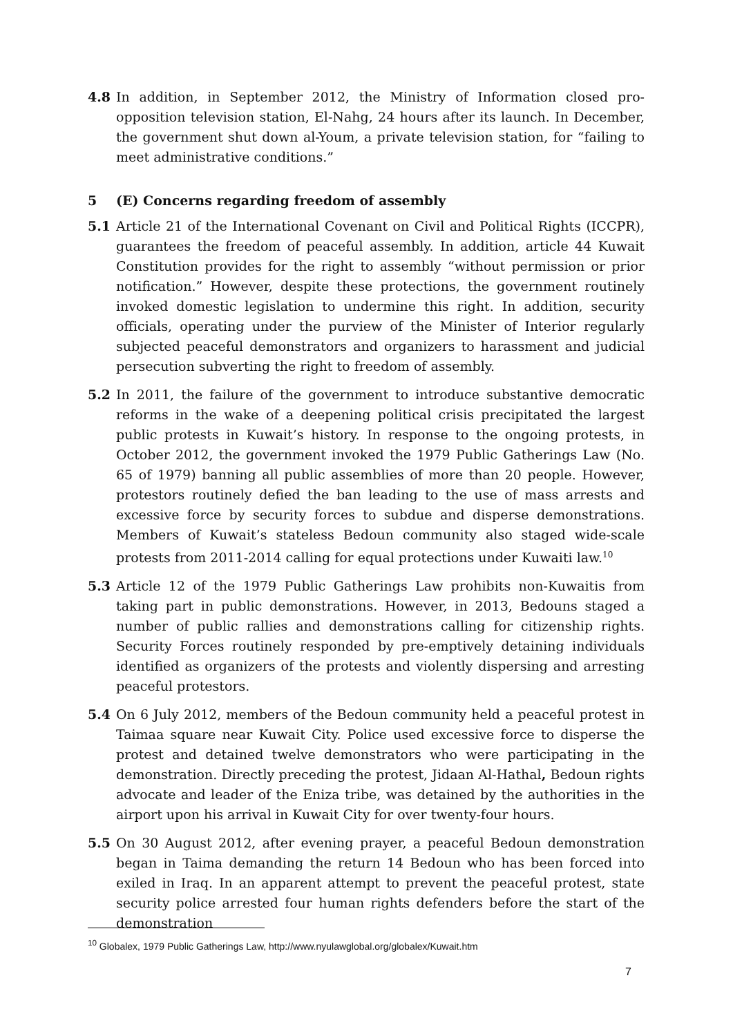4.8 In addition, in September 2012, the Ministry of Information closed pro-opposition television station, El-Nahg, 24 hours after its launch. In December, the government shut down al-Youm, a private television station, for “failing to meet administrative conditions.”
5 (E) Concerns regarding freedom of assembly
5.1 Article 21 of the International Covenant on Civil and Political Rights (ICCPR), guarantees the freedom of peaceful assembly. In addition, article 44 Kuwait Constitution provides for the right to assembly “without permission or prior notification.” However, despite these protections, the government routinely invoked domestic legislation to undermine this right. In addition, security officials, operating under the purview of the Minister of Interior regularly subjected peaceful demonstrators and organizers to harassment and judicial persecution subverting the right to freedom of assembly.
5.2 In 2011, the failure of the government to introduce substantive democratic reforms in the wake of a deepening political crisis precipitated the largest public protests in Kuwait’s history. In response to the ongoing protests, in October 2012, the government invoked the 1979 Public Gatherings Law (No. 65 of 1979) banning all public assemblies of more than 20 people. However, protestors routinely defied the ban leading to the use of mass arrests and excessive force by security forces to subdue and disperse demonstrations. Members of Kuwait’s stateless Bedoun community also staged wide-scale protests from 2011-2014 calling for equal protections under Kuwaiti law.<sup>10</sup>
5.3 Article 12 of the 1979 Public Gatherings Law prohibits non-Kuwaitis from taking part in public demonstrations. However, in 2013, Bedouns staged a number of public rallies and demonstrations calling for citizenship rights. Security Forces routinely responded by pre-emptively detaining individuals identified as organizers of the protests and violently dispersing and arresting peaceful protestors.
5.4 On 6 July 2012, members of the Bedoun community held a peaceful protest in Taimaa square near Kuwait City. Police used excessive force to disperse the protest and detained twelve demonstrators who were participating in the demonstration. Directly preceding the protest, Jidaan Al-Hathal, Bedoun rights advocate and leader of the Eniza tribe, was detained by the authorities in the airport upon his arrival in Kuwait City for over twenty-four hours.
5.5 On 30 August 2012, after evening prayer, a peaceful Bedoun demonstration began in Taima demanding the return 14 Bedoun who has been forced into exiled in Iraq. In an apparent attempt to prevent the peaceful protest, state security police arrested four human rights defenders before the start of the demonstration
<sup>10</sup> Globalex, 1979 Public Gatherings Law, http://www.nyulawglobal.org/globalex/Kuwait.htm
7